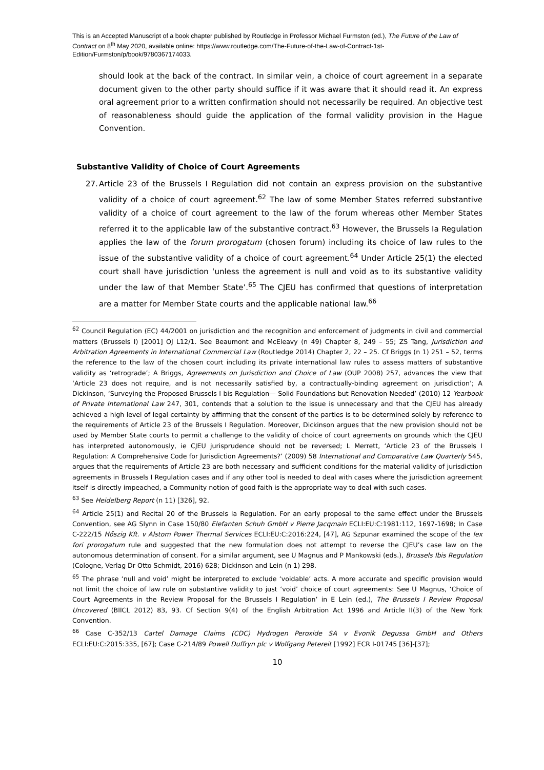This is an Accepted Manuscript of a book chapter published by Routledge in Professor Michael Furmston (ed.), The Future of the Law of Contract on 8<sup>th</sup> May 2020, available online: https://www.routledge.com/The-Future-of-the-Law-of-Contract-1st-Edition/Furmston/p/book/9780367174033.
should look at the back of the contract. In similar vein, a choice of court agreement in a separate document given to the other party should suffice if it was aware that it should read it. An express oral agreement prior to a written confirmation should not necessarily be required. An objective test of reasonableness should guide the application of the formal validity provision in the Hague Convention.
Substantive Validity of Choice of Court Agreements
27.
Article 23 of the Brussels I Regulation did not contain an express provision on the substantive validity of a choice of court agreement.<sup>62</sup> The law of some Member States referred substantive validity of a choice of court agreement to the law of the forum whereas other Member States referred it to the applicable law of the substantive contract.<sup>63</sup> However, the Brussels Ia Regulation applies the law of the forum prorogatum (chosen forum) including its choice of law rules to the issue of the substantive validity of a choice of court agreement.<sup>64</sup> Under Article 25(1) the elected court shall have jurisdiction ‘unless the agreement is null and void as to its substantive validity under the law of that Member State’.<sup>65</sup> The CJEU has confirmed that questions of interpretation are a matter for Member State courts and the applicable national law.<sup>66</sup>
<sup>62</sup> Council Regulation (EC) 44/2001 on jurisdiction and the recognition and enforcement of judgments in civil and commercial matters (Brussels I) [2001] OJ L12/1. See Beaumont and McEleavy (n 49) Chapter 8, 249 – 55; ZS Tang, Jurisdiction and Arbitration Agreements in International Commercial Law (Routledge 2014) Chapter 2, 22 – 25. Cf Briggs (n 1) 251 – 52, terms the reference to the law of the chosen court including its private international law rules to assess matters of substantive validity as ‘retrograde’; A Briggs, Agreements on Jurisdiction and Choice of Law (OUP 2008) 257, advances the view that ‘Article 23 does not require, and is not necessarily satisfied by, a contractually-binding agreement on jurisdiction’; A Dickinson, ‘Surveying the Proposed Brussels I bis Regulation— Solid Foundations but Renovation Needed’ (2010) 12 Yearbook of Private International Law 247, 301, contends that a solution to the issue is unnecessary and that the CJEU has already achieved a high level of legal certainty by affirming that the consent of the parties is to be determined solely by reference to the requirements of Article 23 of the Brussels I Regulation. Moreover, Dickinson argues that the new provision should not be used by Member State courts to permit a challenge to the validity of choice of court agreements on grounds which the CJEU has interpreted autonomously, ie CJEU jurisprudence should not be reversed; L Merrett, ‘Article 23 of the Brussels I Regulation: A Comprehensive Code for Jurisdiction Agreements?’ (2009) 58 International and Comparative Law Quarterly 545, argues that the requirements of Article 23 are both necessary and sufficient conditions for the material validity of jurisdiction agreements in Brussels I Regulation cases and if any other tool is needed to deal with cases where the jurisdiction agreement itself is directly impeached, a Community notion of good faith is the appropriate way to deal with such cases.
<sup>63</sup> See Heidelberg Report (n 11) [326], 92.
<sup>64</sup> Article 25(1) and Recital 20 of the Brussels Ia Regulation. For an early proposal to the same effect under the Brussels Convention, see AG Slynn in Case 150/80 Elefanten Schuh GmbH v Pierre Jacqmain ECLI:EU:C:1981:112, 1697-1698; In Case C-222/15 Hőszig Kft. v Alstom Power Thermal Services ECLI:EU:C:2016:224, [47], AG Szpunar examined the scope of the lex fori prorogatum rule and suggested that the new formulation does not attempt to reverse the CJEU’s case law on the autonomous determination of consent. For a similar argument, see U Magnus and P Mankowski (eds.), Brussels Ibis Regulation (Cologne, Verlag Dr Otto Schmidt, 2016) 628; Dickinson and Lein (n 1) 298.
<sup>65</sup> The phrase ‘null and void’ might be interpreted to exclude ‘voidable’ acts. A more accurate and specific provision would not limit the choice of law rule on substantive validity to just ‘void’ choice of court agreements: See U Magnus, ‘Choice of Court Agreements in the Review Proposal for the Brussels I Regulation’ in E Lein (ed.), The Brussels I Review Proposal Uncovered (BIICL 2012) 83, 93. Cf Section 9(4) of the English Arbitration Act 1996 and Article II(3) of the New York Convention.
<sup>66</sup> Case C-352/13 Cartel Damage Claims (CDC) Hydrogen Peroxide SA v Evonik Degussa GmbH and Others ECLI:EU:C:2015:335, [67]; Case C-214/89 Powell Duffryn plc v Wolfgang Petereit [1992] ECR I-01745 [36]-[37];
10